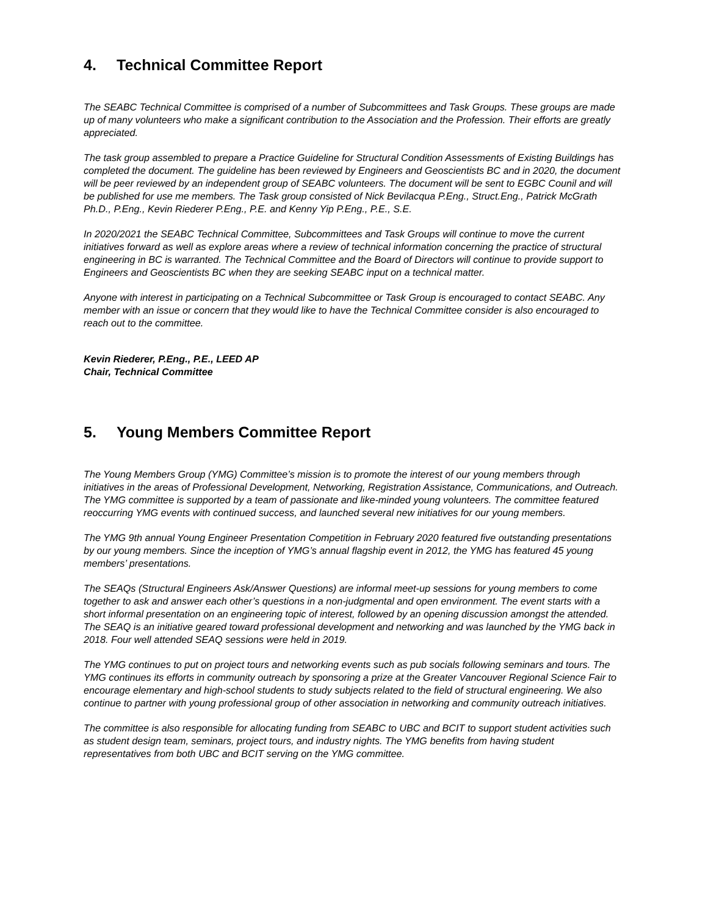4. Technical Committee Report
The SEABC Technical Committee is comprised of a number of Subcommittees and Task Groups. These groups are made up of many volunteers who make a significant contribution to the Association and the Profession. Their efforts are greatly appreciated.
The task group assembled to prepare a Practice Guideline for Structural Condition Assessments of Existing Buildings has completed the document. The guideline has been reviewed by Engineers and Geoscientists BC and in 2020, the document will be peer reviewed by an independent group of SEABC volunteers. The document will be sent to EGBC Counil and will be published for use me members. The Task group consisted of Nick Bevilacqua P.Eng., Struct.Eng., Patrick McGrath Ph.D., P.Eng., Kevin Riederer P.Eng., P.E. and Kenny Yip P.Eng., P.E., S.E.
In 2020/2021 the SEABC Technical Committee, Subcommittees and Task Groups will continue to move the current initiatives forward as well as explore areas where a review of technical information concerning the practice of structural engineering in BC is warranted. The Technical Committee and the Board of Directors will continue to provide support to Engineers and Geoscientists BC when they are seeking SEABC input on a technical matter.
Anyone with interest in participating on a Technical Subcommittee or Task Group is encouraged to contact SEABC. Any member with an issue or concern that they would like to have the Technical Committee consider is also encouraged to reach out to the committee.
Kevin Riederer, P.Eng., P.E., LEED AP
Chair, Technical Committee
5. Young Members Committee Report
The Young Members Group (YMG) Committee’s mission is to promote the interest of our young members through initiatives in the areas of Professional Development, Networking, Registration Assistance, Communications, and Outreach. The YMG committee is supported by a team of passionate and like-minded young volunteers. The committee featured reoccurring YMG events with continued success, and launched several new initiatives for our young members.
The YMG 9th annual Young Engineer Presentation Competition in February 2020 featured five outstanding presentations by our young members. Since the inception of YMG’s annual flagship event in 2012, the YMG has featured 45 young members’ presentations.
The SEAQs (Structural Engineers Ask/Answer Questions) are informal meet-up sessions for young members to come together to ask and answer each other’s questions in a non-judgmental and open environment. The event starts with a short informal presentation on an engineering topic of interest, followed by an opening discussion amongst the attended. The SEAQ is an initiative geared toward professional development and networking and was launched by the YMG back in 2018. Four well attended SEAQ sessions were held in 2019.
The YMG continues to put on project tours and networking events such as pub socials following seminars and tours. The YMG continues its efforts in community outreach by sponsoring a prize at the Greater Vancouver Regional Science Fair to encourage elementary and high-school students to study subjects related to the field of structural engineering. We also continue to partner with young professional group of other association in networking and community outreach initiatives.
The committee is also responsible for allocating funding from SEABC to UBC and BCIT to support student activities such as student design team, seminars, project tours, and industry nights. The YMG benefits from having student representatives from both UBC and BCIT serving on the YMG committee.